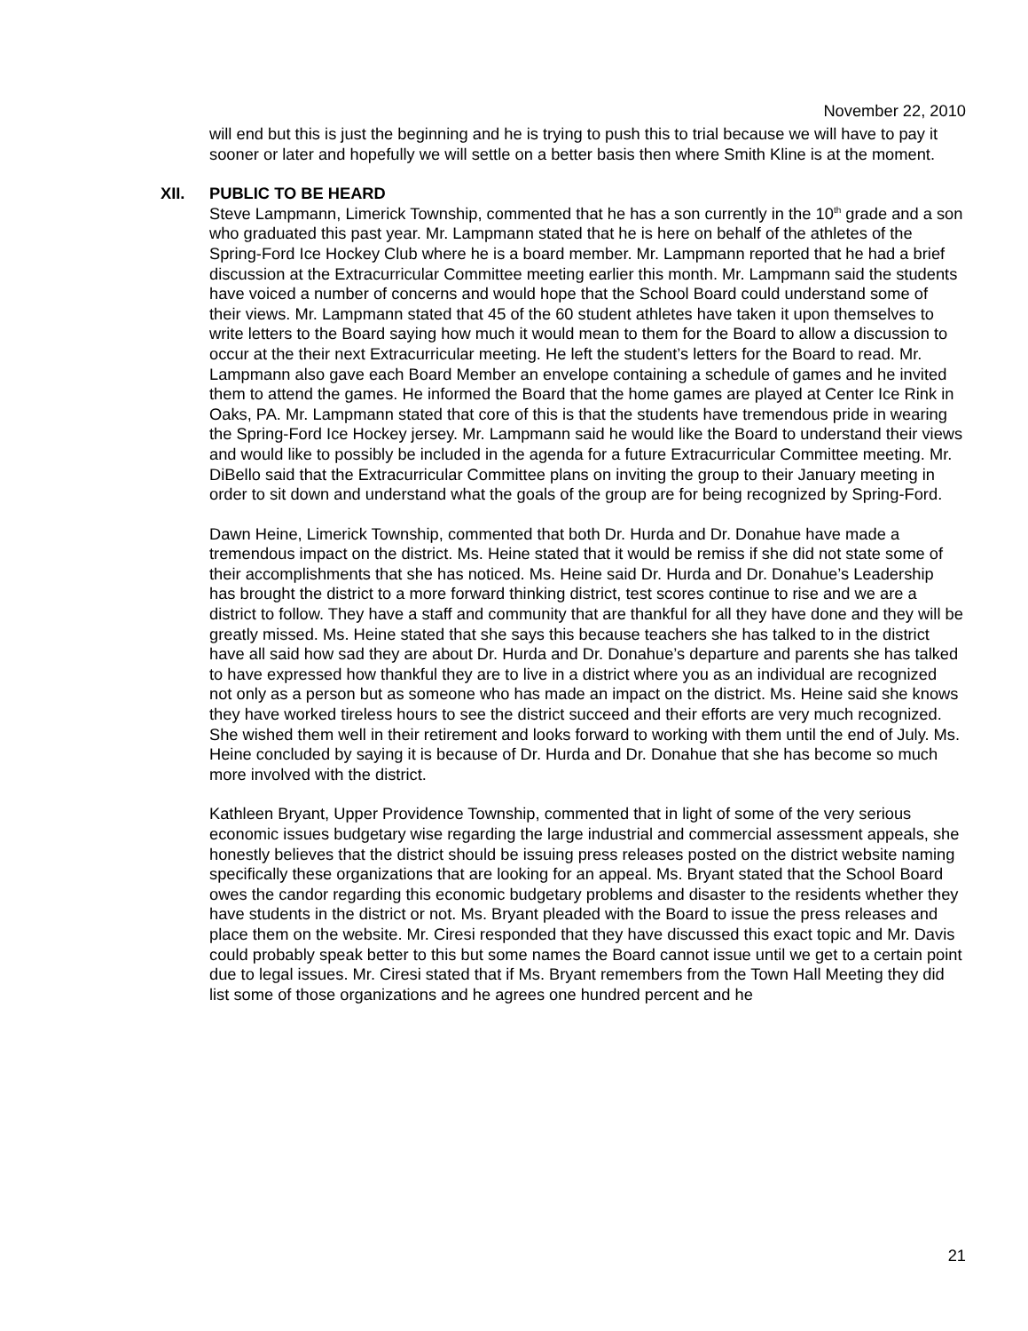November 22, 2010
will end but this is just the beginning and he is trying to push this to trial because we will have to pay it sooner or later and hopefully we will settle on a better basis then where Smith Kline is at the moment.
XII. PUBLIC TO BE HEARD
Steve Lampmann, Limerick Township, commented that he has a son currently in the 10<sup>th</sup> grade and a son who graduated this past year. Mr. Lampmann stated that he is here on behalf of the athletes of the Spring-Ford Ice Hockey Club where he is a board member. Mr. Lampmann reported that he had a brief discussion at the Extracurricular Committee meeting earlier this month. Mr. Lampmann said the students have voiced a number of concerns and would hope that the School Board could understand some of their views. Mr. Lampmann stated that 45 of the 60 student athletes have taken it upon themselves to write letters to the Board saying how much it would mean to them for the Board to allow a discussion to occur at the their next Extracurricular meeting. He left the student’s letters for the Board to read. Mr. Lampmann also gave each Board Member an envelope containing a schedule of games and he invited them to attend the games. He informed the Board that the home games are played at Center Ice Rink in Oaks, PA. Mr. Lampmann stated that core of this is that the students have tremendous pride in wearing the Spring-Ford Ice Hockey jersey. Mr. Lampmann said he would like the Board to understand their views and would like to possibly be included in the agenda for a future Extracurricular Committee meeting. Mr. DiBello said that the Extracurricular Committee plans on inviting the group to their January meeting in order to sit down and understand what the goals of the group are for being recognized by Spring-Ford.
Dawn Heine, Limerick Township, commented that both Dr. Hurda and Dr. Donahue have made a tremendous impact on the district. Ms. Heine stated that it would be remiss if she did not state some of their accomplishments that she has noticed. Ms. Heine said Dr. Hurda and Dr. Donahue’s Leadership has brought the district to a more forward thinking district, test scores continue to rise and we are a district to follow. They have a staff and community that are thankful for all they have done and they will be greatly missed. Ms. Heine stated that she says this because teachers she has talked to in the district have all said how sad they are about Dr. Hurda and Dr. Donahue’s departure and parents she has talked to have expressed how thankful they are to live in a district where you as an individual are recognized not only as a person but as someone who has made an impact on the district. Ms. Heine said she knows they have worked tireless hours to see the district succeed and their efforts are very much recognized. She wished them well in their retirement and looks forward to working with them until the end of July. Ms. Heine concluded by saying it is because of Dr. Hurda and Dr. Donahue that she has become so much more involved with the district.
Kathleen Bryant, Upper Providence Township, commented that in light of some of the very serious economic issues budgetary wise regarding the large industrial and commercial assessment appeals, she honestly believes that the district should be issuing press releases posted on the district website naming specifically these organizations that are looking for an appeal. Ms. Bryant stated that the School Board owes the candor regarding this economic budgetary problems and disaster to the residents whether they have students in the district or not. Ms. Bryant pleaded with the Board to issue the press releases and place them on the website. Mr. Ciresi responded that they have discussed this exact topic and Mr. Davis could probably speak better to this but some names the Board cannot issue until we get to a certain point due to legal issues. Mr. Ciresi stated that if Ms. Bryant remembers from the Town Hall Meeting they did list some of those organizations and he agrees one hundred percent and he
21